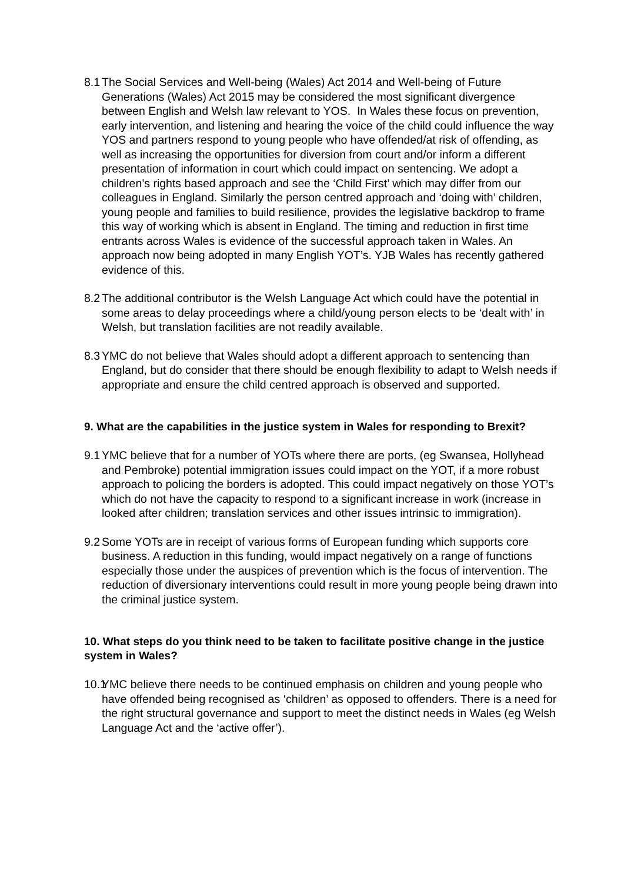8.1
The Social Services and Well-being (Wales) Act 2014 and Well-being of Future Generations (Wales) Act 2015 may be considered the most significant divergence between English and Welsh law relevant to YOS. In Wales these focus on prevention, early intervention, and listening and hearing the voice of the child could influence the way YOS and partners respond to young people who have offended/at risk of offending, as well as increasing the opportunities for diversion from court and/or inform a different presentation of information in court which could impact on sentencing. We adopt a children’s rights based approach and see the ‘Child First’ which may differ from our colleagues in England. Similarly the person centred approach and ‘doing with’ children, young people and families to build resilience, provides the legislative backdrop to frame this way of working which is absent in England. The timing and reduction in first time entrants across Wales is evidence of the successful approach taken in Wales. An approach now being adopted in many English YOT’s. YJB Wales has recently gathered evidence of this.
8.2
The additional contributor is the Welsh Language Act which could have the potential in some areas to delay proceedings where a child/young person elects to be ‘dealt with’ in Welsh, but translation facilities are not readily available.
8.3
YMC do not believe that Wales should adopt a different approach to sentencing than England, but do consider that there should be enough flexibility to adapt to Welsh needs if appropriate and ensure the child centred approach is observed and supported.
9. What are the capabilities in the justice system in Wales for responding to Brexit?
9.1
YMC believe that for a number of YOTs where there are ports, (eg Swansea, Hollyhead and Pembroke) potential immigration issues could impact on the YOT, if a more robust approach to policing the borders is adopted. This could impact negatively on those YOT’s which do not have the capacity to respond to a significant increase in work (increase in looked after children; translation services and other issues intrinsic to immigration).
9.2
Some YOTs are in receipt of various forms of European funding which supports core business. A reduction in this funding, would impact negatively on a range of functions especially those under the auspices of prevention which is the focus of intervention. The reduction of diversionary interventions could result in more young people being drawn into the criminal justice system.
10. What steps do you think need to be taken to facilitate positive change in the justice system in Wales?
10.1
YMC believe there needs to be continued emphasis on children and young people who have offended being recognised as ‘children’ as opposed to offenders. There is a need for the right structural governance and support to meet the distinct needs in Wales (eg Welsh Language Act and the ‘active offer’).